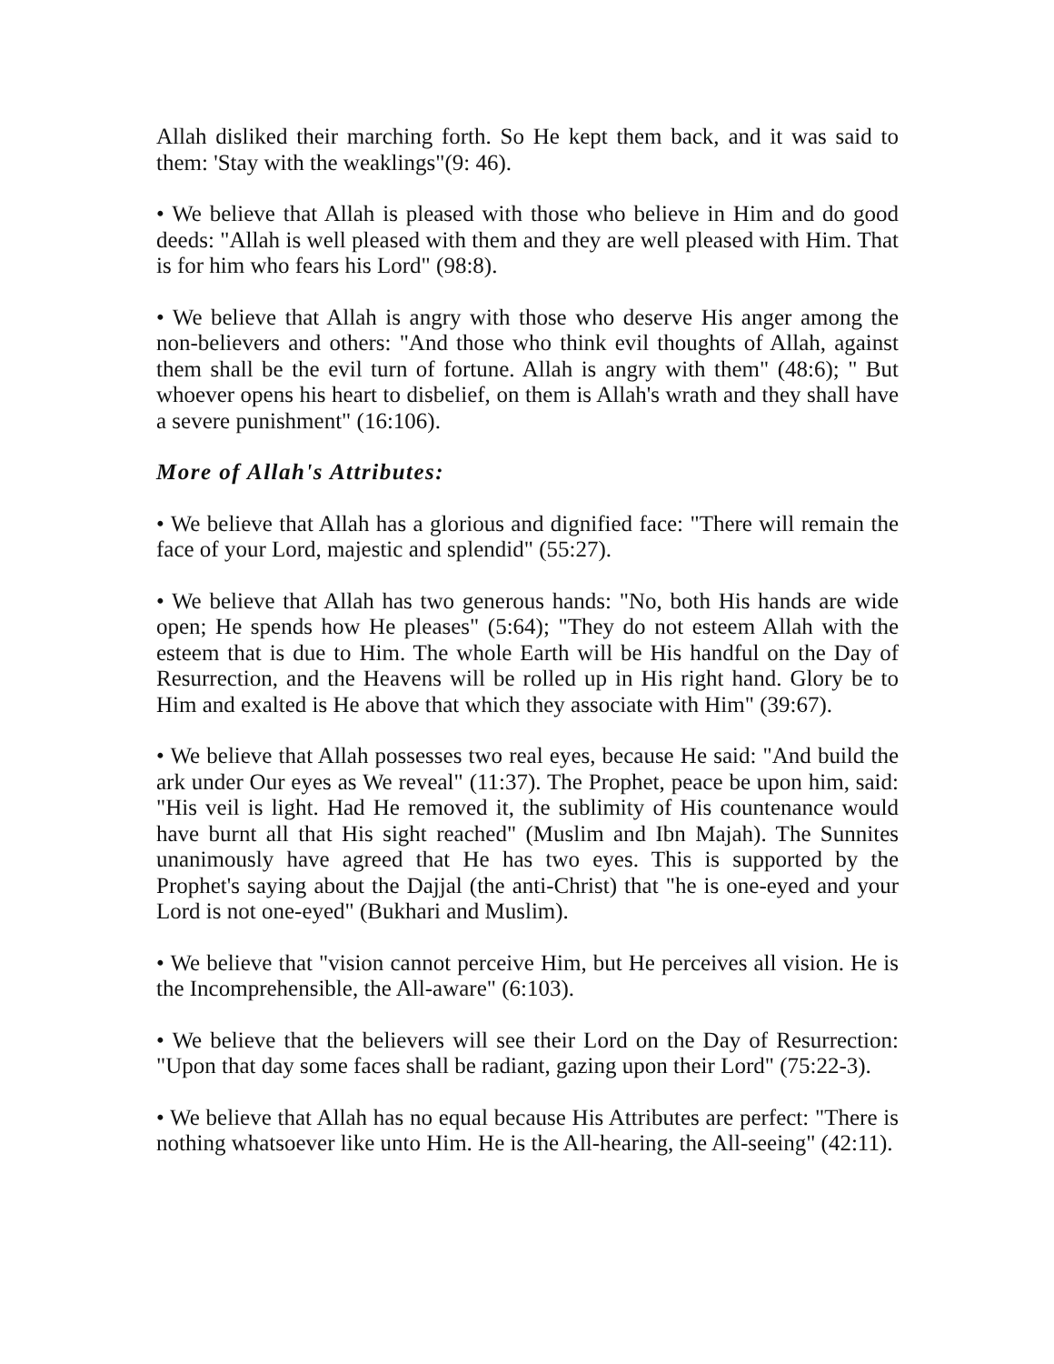Allah disliked their marching forth. So He kept them back, and it was said to them: 'Stay with the weaklings"(9: 46).
• We believe that Allah is pleased with those who believe in Him and do good deeds: "Allah is well pleased with them and they are well pleased with Him. That is for him who fears his Lord" (98:8).
• We believe that Allah is angry with those who deserve His anger among the non-believers and others: "And those who think evil thoughts of Allah, against them shall be the evil turn of fortune. Allah is angry with them" (48:6); " But whoever opens his heart to disbelief, on them is Allah's wrath and they shall have a severe punishment" (16:106).
More of Allah's Attributes:
• We believe that Allah has a glorious and dignified face: "There will remain the face of your Lord, majestic and splendid" (55:27).
• We believe that Allah has two generous hands: "No, both His hands are wide open; He spends how He pleases" (5:64); "They do not esteem Allah with the esteem that is due to Him. The whole Earth will be His handful on the Day of Resurrection, and the Heavens will be rolled up in His right hand. Glory be to Him and exalted is He above that which they associate with Him" (39:67).
• We believe that Allah possesses two real eyes, because He said: "And build the ark under Our eyes as We reveal" (11:37). The Prophet, peace be upon him, said: "His veil is light. Had He removed it, the sublimity of His countenance would have burnt all that His sight reached" (Muslim and Ibn Majah). The Sunnites unanimously have agreed that He has two eyes. This is supported by the Prophet's saying about the Dajjal (the anti-Christ) that "he is one-eyed and your Lord is not one-eyed" (Bukhari and Muslim).
• We believe that "vision cannot perceive Him, but He perceives all vision. He is the Incomprehensible, the All-aware" (6:103).
• We believe that the believers will see their Lord on the Day of Resurrection: "Upon that day some faces shall be radiant, gazing upon their Lord" (75:22-3).
• We believe that Allah has no equal because His Attributes are perfect: "There is nothing whatsoever like unto Him. He is the All-hearing, the All-seeing" (42:11).